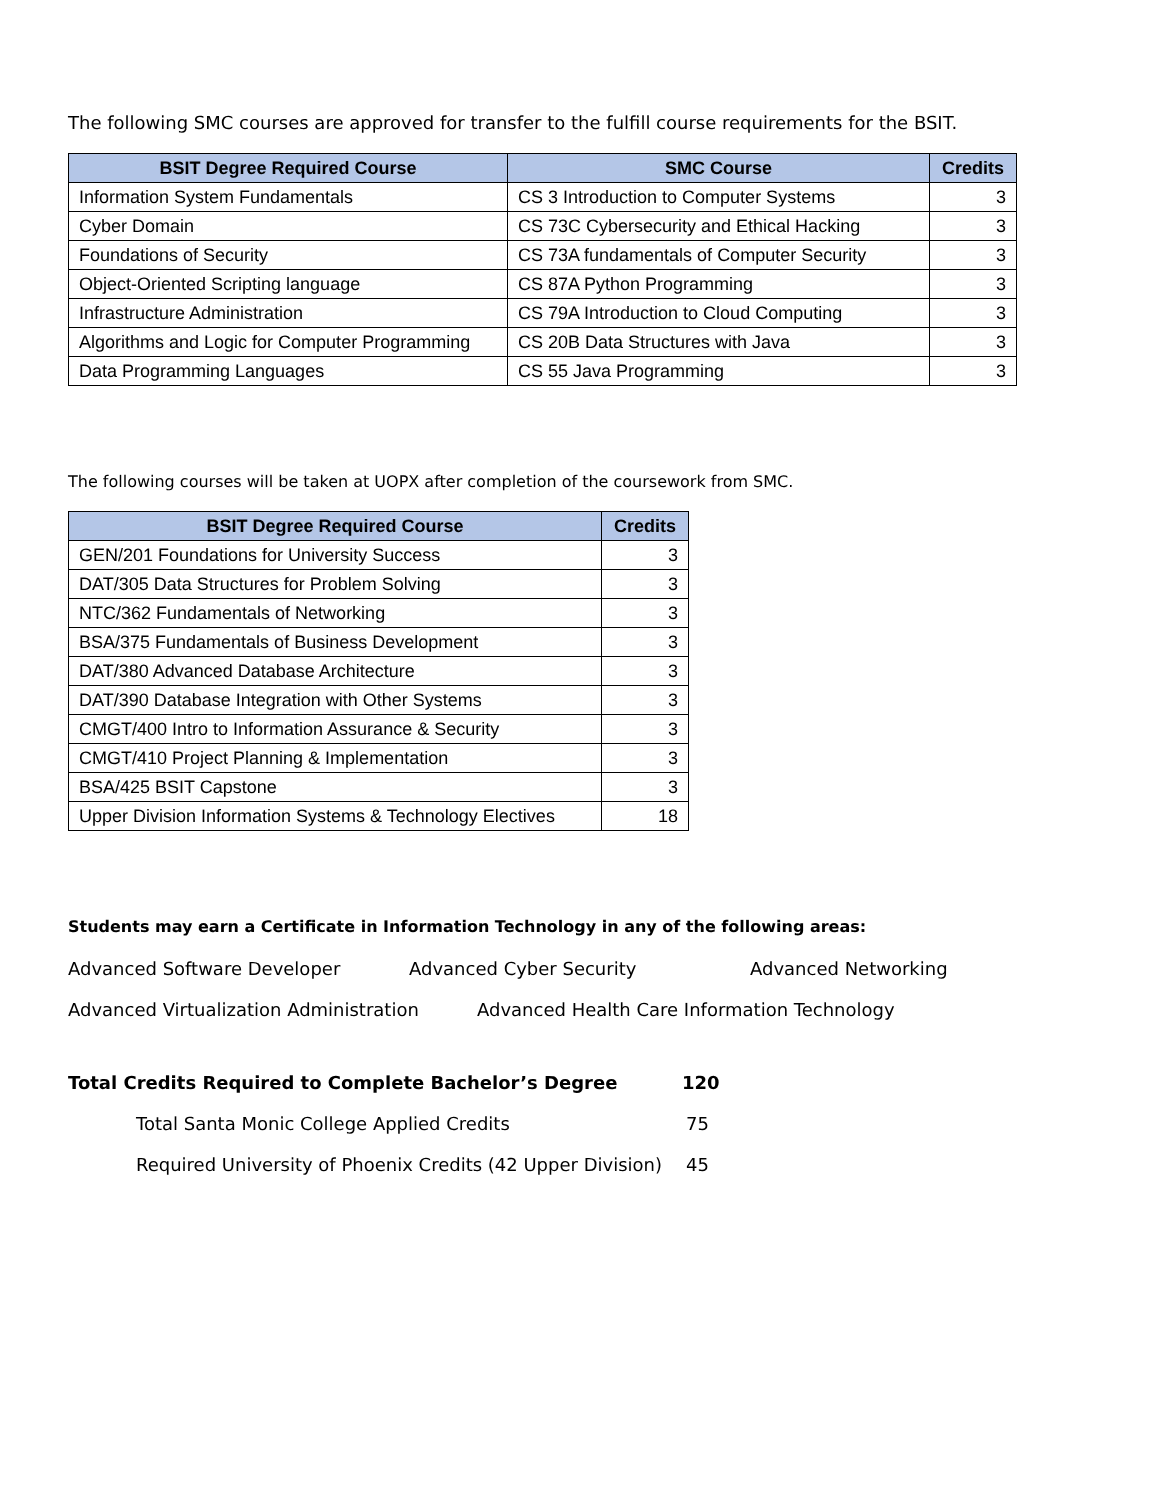The following SMC courses are approved for transfer to the fulfill course requirements for the BSIT.
| BSIT Degree Required Course | SMC Course | Credits |
| --- | --- | --- |
| Information System Fundamentals | CS 3 Introduction to Computer Systems | 3 |
| Cyber Domain | CS 73C Cybersecurity and Ethical Hacking | 3 |
| Foundations of Security | CS 73A fundamentals of Computer Security | 3 |
| Object-Oriented Scripting language | CS 87A Python Programming | 3 |
| Infrastructure Administration | CS 79A Introduction to Cloud Computing | 3 |
| Algorithms and Logic for Computer Programming | CS 20B Data Structures with Java | 3 |
| Data Programming Languages | CS 55 Java Programming | 3 |
The following courses will be taken at UOPX after completion of the coursework from SMC.
| BSIT Degree Required Course | Credits |
| --- | --- |
| GEN/201 Foundations for University Success | 3 |
| DAT/305 Data Structures for Problem Solving | 3 |
| NTC/362 Fundamentals of Networking | 3 |
| BSA/375 Fundamentals of Business Development | 3 |
| DAT/380 Advanced Database Architecture | 3 |
| DAT/390 Database Integration with Other Systems | 3 |
| CMGT/400 Intro to Information Assurance & Security | 3 |
| CMGT/410 Project Planning & Implementation | 3 |
| BSA/425 BSIT Capstone | 3 |
| Upper Division Information Systems & Technology Electives | 18 |
Students may earn a Certificate in Information Technology in any of the following areas:
Advanced Software Developer Advanced Cyber Security Advanced Networking
Advanced Virtualization Administration Advanced Health Care Information Technology
Total Credits Required to Complete Bachelor’s Degree 120
Total Santa Monic College Applied Credits 75
Required University of Phoenix Credits (42 Upper Division) 45